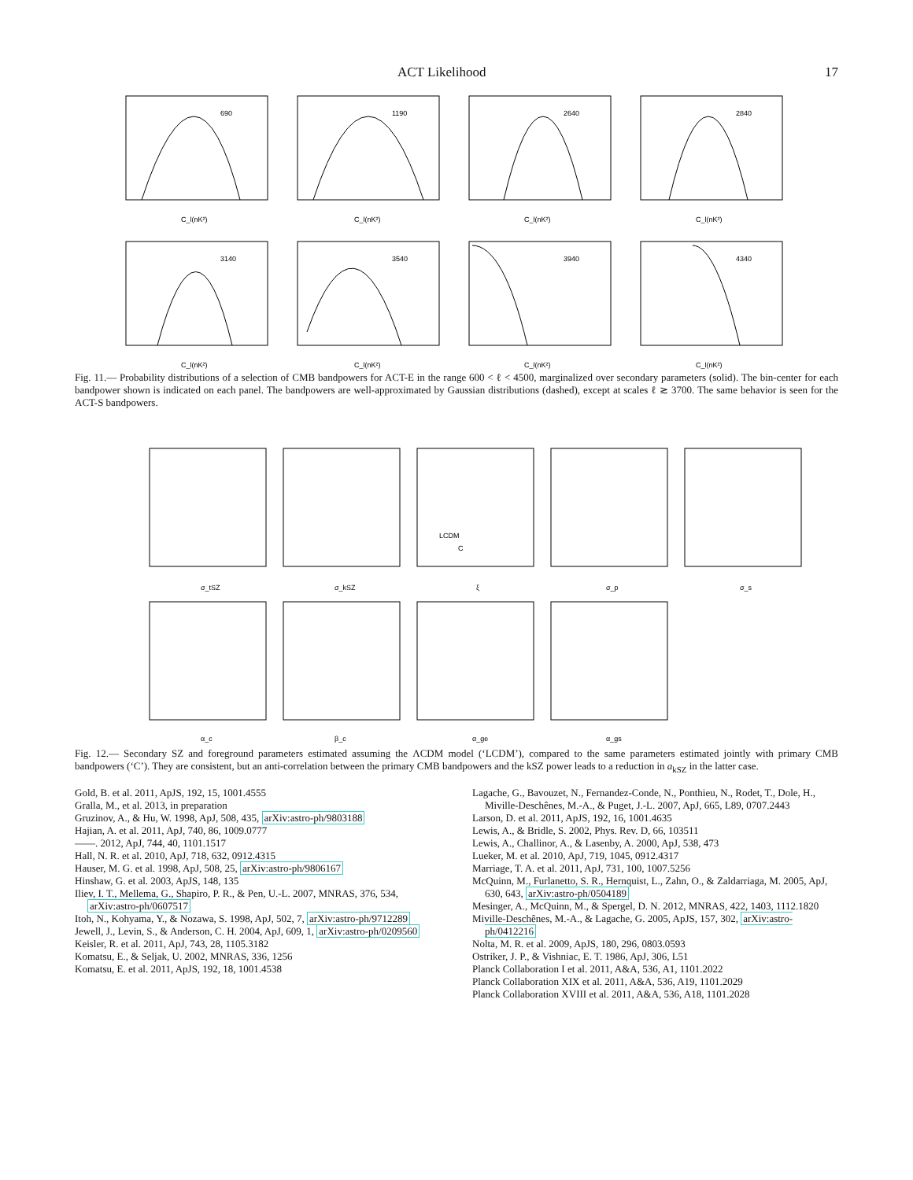ACT Likelihood 17
690
1190
2640
2840
3140
3540
3940
4340
C_l(nK²)
C_l(nK²)
C_l(nK²)
C_l(nK²)
C_l(nK²)
C_l(nK²)
C_l(nK²)
C_l(nK²)
Fig. 11.— Probability distributions of a selection of CMB bandpowers for ACT-E in the range 600 < ℓ < 4500, marginalized over secondary parameters (solid). The bin-center for each bandpower shown is indicated on each panel. The bandpowers are well-approximated by Gaussian distributions (dashed), except at scales ℓ ≳ 3700. The same behavior is seen for the ACT-S bandpowers.
σ_tSZ
σ_kSZ
ξ
σ_p
σ_s
α_c
β_c
α_ge
α_gs
LCDM
C
Fig. 12.— Secondary SZ and foreground parameters estimated assuming the ΛCDM model (‘LCDM’), compared to the same parameters estimated jointly with primary CMB bandpowers (‘C’). They are consistent, but an anti-correlation between the primary CMB bandpowers and the kSZ power leads to a reduction in a<sub>kSZ</sub> in the latter case.
Gold, B. et al. 2011, ApJS, 192, 15, 1001.4555
Gralla, M., et al. 2013, in preparation
Gruzinov, A., & Hu, W. 1998, ApJ, 508, 435, arXiv:astro-ph/9803188
Hajian, A. et al. 2011, ApJ, 740, 86, 1009.0777
——. 2012, ApJ, 744, 40, 1101.1517
Hall, N. R. et al. 2010, ApJ, 718, 632, 0912.4315
Hauser, M. G. et al. 1998, ApJ, 508, 25, arXiv:astro-ph/9806167
Hinshaw, G. et al. 2003, ApJS, 148, 135
Iliev, I. T., Mellema, G., Shapiro, P. R., & Pen, U.-L. 2007, MNRAS, 376, 534, arXiv:astro-ph/0607517
Itoh, N., Kohyama, Y., & Nozawa, S. 1998, ApJ, 502, 7, arXiv:astro-ph/9712289
Jewell, J., Levin, S., & Anderson, C. H. 2004, ApJ, 609, 1, arXiv:astro-ph/0209560
Keisler, R. et al. 2011, ApJ, 743, 28, 1105.3182
Komatsu, E., & Seljak, U. 2002, MNRAS, 336, 1256
Komatsu, E. et al. 2011, ApJS, 192, 18, 1001.4538
Lagache, G., Bavouzet, N., Fernandez-Conde, N., Ponthieu, N., Rodet, T., Dole, H., Miville-Deschênes, M.-A., & Puget, J.-L. 2007, ApJ, 665, L89, 0707.2443
Larson, D. et al. 2011, ApJS, 192, 16, 1001.4635
Lewis, A., & Bridle, S. 2002, Phys. Rev. D, 66, 103511
Lewis, A., Challinor, A., & Lasenby, A. 2000, ApJ, 538, 473
Lueker, M. et al. 2010, ApJ, 719, 1045, 0912.4317
Marriage, T. A. et al. 2011, ApJ, 731, 100, 1007.5256
McQuinn, M., Furlanetto, S. R., Hernquist, L., Zahn, O., & Zaldarriaga, M. 2005, ApJ, 630, 643, arXiv:astro-ph/0504189
Mesinger, A., McQuinn, M., & Spergel, D. N. 2012, MNRAS, 422, 1403, 1112.1820
Miville-Deschênes, M.-A., & Lagache, G. 2005, ApJS, 157, 302, arXiv:astro-ph/0412216
Nolta, M. R. et al. 2009, ApJS, 180, 296, 0803.0593
Ostriker, J. P., & Vishniac, E. T. 1986, ApJ, 306, L51
Planck Collaboration I et al. 2011, A&A, 536, A1, 1101.2022
Planck Collaboration XIX et al. 2011, A&A, 536, A19, 1101.2029
Planck Collaboration XVIII et al. 2011, A&A, 536, A18, 1101.2028